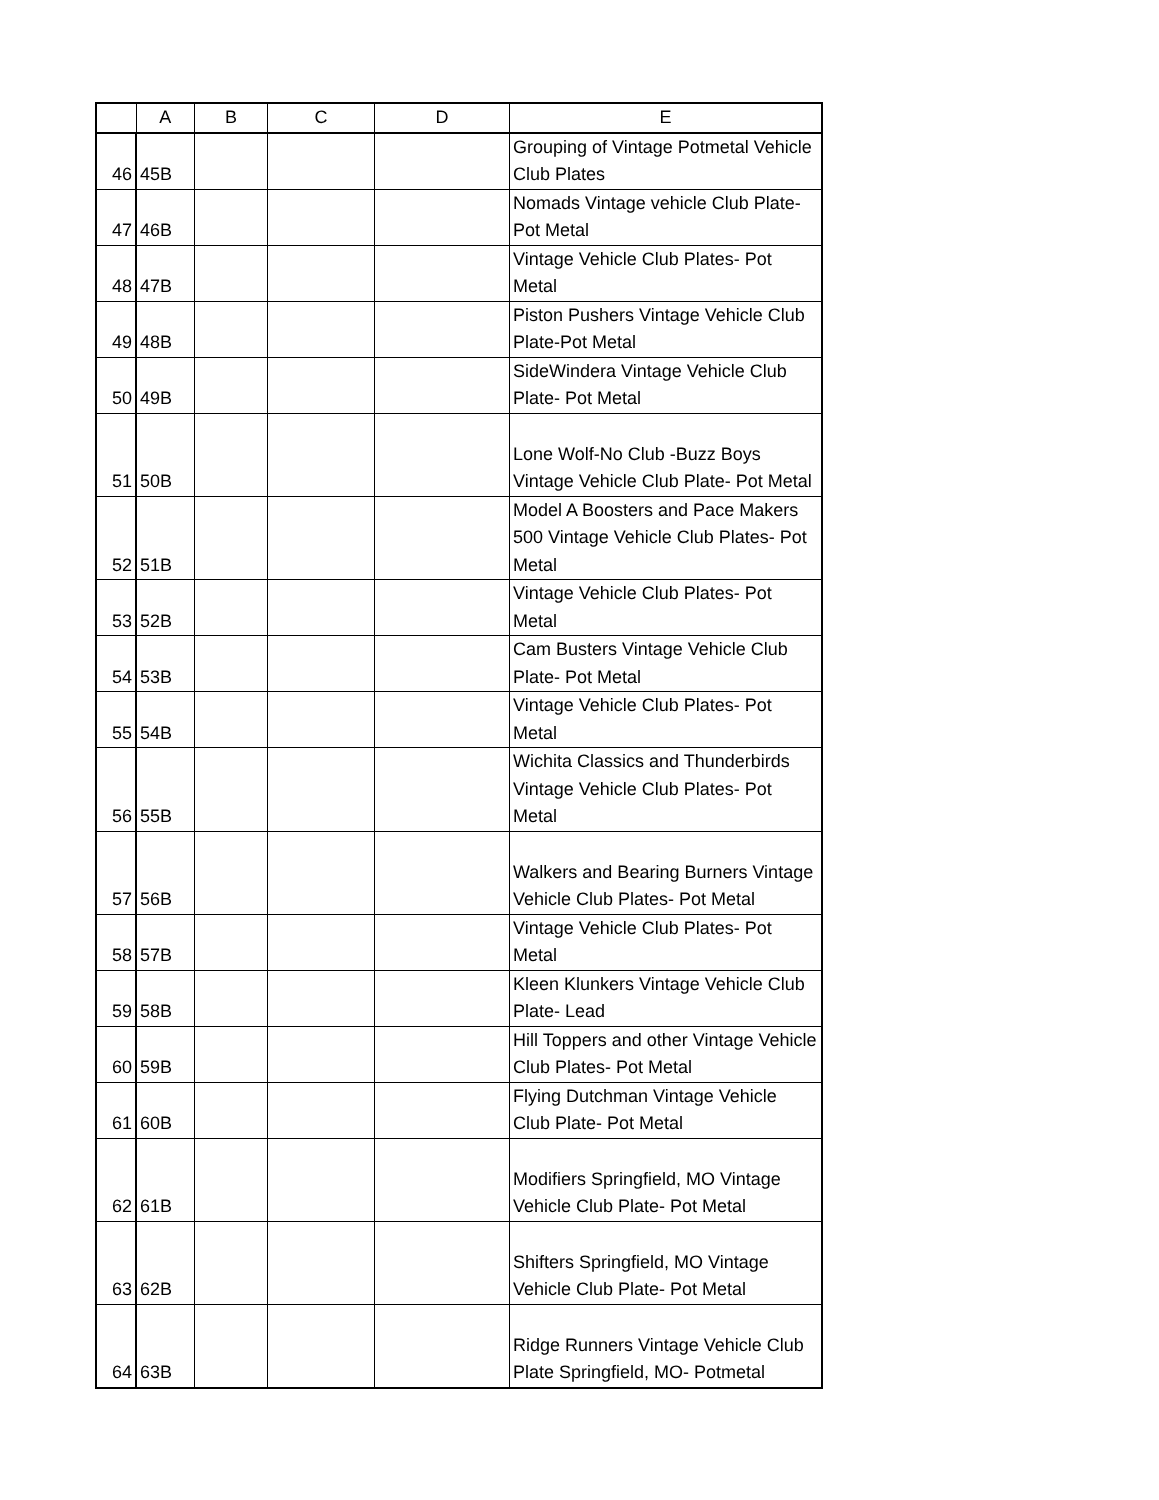| | A | B | C | D | E |
| --- | --- | --- | --- | --- | --- |
| 46 | 45B | | | | Grouping of Vintage Potmetal Vehicle Club Plates |
| 47 | 46B | | | | Nomads Vintage vehicle Club Plate- Pot Metal |
| 48 | 47B | | | | Vintage Vehicle Club Plates- Pot Metal |
| 49 | 48B | | | | Piston Pushers Vintage Vehicle Club Plate-Pot Metal |
| 50 | 49B | | | | SideWindera Vintage Vehicle Club Plate- Pot Metal |
| 51 | 50B | | | | Lone Wolf-No Club -Buzz Boys Vintage Vehicle Club Plate- Pot Metal |
| 52 | 51B | | | | Model A Boosters and Pace Makers 500 Vintage Vehicle Club Plates- Pot Metal |
| 53 | 52B | | | | Vintage Vehicle Club Plates- Pot Metal |
| 54 | 53B | | | | Cam Busters Vintage Vehicle Club Plate- Pot Metal |
| 55 | 54B | | | | Vintage Vehicle Club Plates- Pot Metal |
| 56 | 55B | | | | Wichita Classics and Thunderbirds Vintage Vehicle Club Plates- Pot Metal |
| 57 | 56B | | | | Walkers and Bearing Burners Vintage Vehicle Club Plates- Pot Metal |
| 58 | 57B | | | | Vintage Vehicle Club Plates- Pot Metal |
| 59 | 58B | | | | Kleen Klunkers Vintage Vehicle Club Plate- Lead |
| 60 | 59B | | | | Hill Toppers and other Vintage Vehicle Club Plates- Pot Metal |
| 61 | 60B | | | | Flying Dutchman Vintage Vehicle Club Plate- Pot Metal |
| 62 | 61B | | | | Modifiers Springfield, MO Vintage Vehicle Club Plate- Pot Metal |
| 63 | 62B | | | | Shifters Springfield, MO Vintage Vehicle Club Plate- Pot Metal |
| 64 | 63B | | | | Ridge Runners Vintage Vehicle Club Plate Springfield, MO- Potmetal |